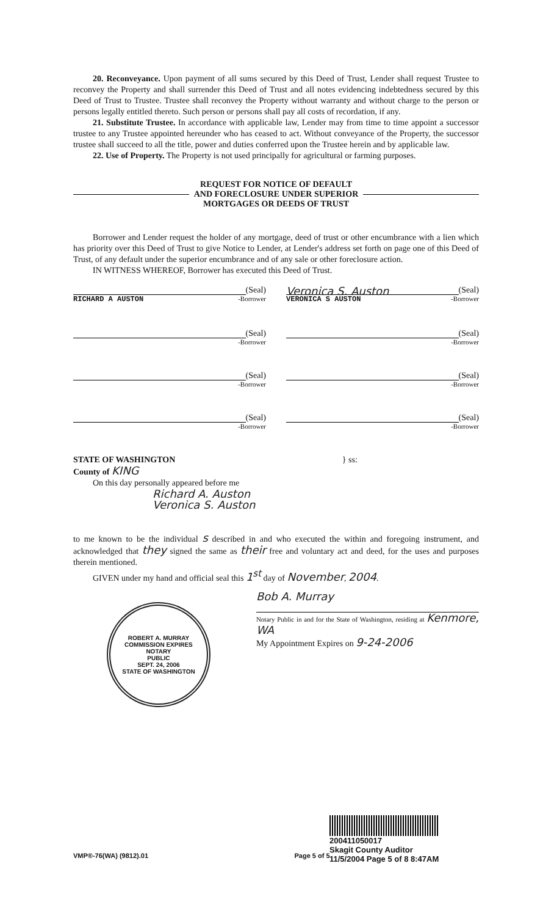20. Reconveyance. Upon payment of all sums secured by this Deed of Trust, Lender shall request Trustee to reconvey the Property and shall surrender this Deed of Trust and all notes evidencing indebtedness secured by this Deed of Trust to Trustee. Trustee shall reconvey the Property without warranty and without charge to the person or persons legally entitled thereto. Such person or persons shall pay all costs of recordation, if any.
21. Substitute Trustee. In accordance with applicable law, Lender may from time to time appoint a successor trustee to any Trustee appointed hereunder who has ceased to act. Without conveyance of the Property, the successor trustee shall succeed to all the title, power and duties conferred upon the Trustee herein and by applicable law.
22. Use of Property. The Property is not used principally for agricultural or farming purposes.
REQUEST FOR NOTICE OF DEFAULT
AND FORECLOSURE UNDER SUPERIOR
MORTGAGES OR DEEDS OF TRUST
Borrower and Lender request the holder of any mortgage, deed of trust or other encumbrance with a lien which has priority over this Deed of Trust to give Notice to Lender, at Lender's address set forth on page one of this Deed of Trust, of any default under the superior encumbrance and of any sale or other foreclosure action.
IN WITNESS WHEREOF, Borrower has executed this Deed of Trust.
(Seal)
RICHARD A AUSTON -Borrower
Veronica S. Auston
(Seal)
VERONICA S AUSTON -Borrower
(Seal)
-Borrower
(Seal)
-Borrower
(Seal)
-Borrower
(Seal)
-Borrower
(Seal)
-Borrower
(Seal)
-Borrower
STATE OF WASHINGTON } ss:
County of KING
On this day personally appeared before me
Richard A. Auston
Veronica S. Auston
to me known to be the individual s described in and who executed the within and foregoing instrument, and acknowledged that they signed the same as their free and voluntary act and deed, for the uses and purposes therein mentioned.
GIVEN under my hand and official seal this 1<sup>st</sup> day of November, 2004.
ROBERT A. MURRAY
COMMISSION EXPIRES
NOTARY
PUBLIC
SEPT. 24, 2006
STATE OF WASHINGTON
Bob A. Murray
Notary Public in and for the State of Washington, residing at Kenmore, WA
My Appointment Expires on 9-24-2006
VMP®-76(WA) (9812).01 Page 5 of 5
200411050017
Skagit County Auditor
11/5/2004 Page 5 of 8 8:47AM